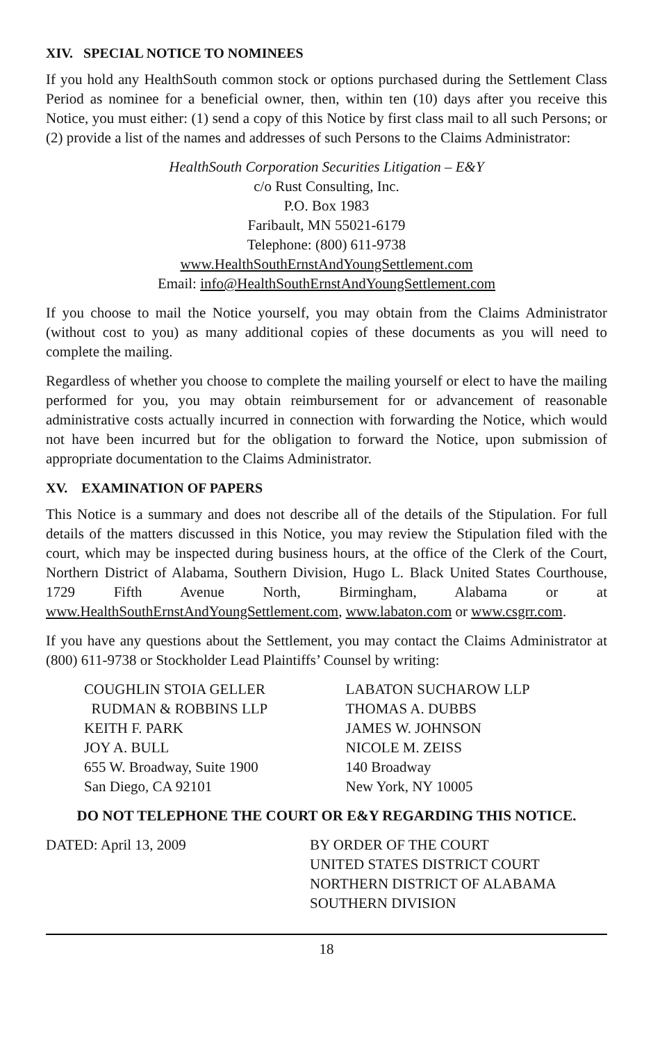XIV. SPECIAL NOTICE TO NOMINEES
If you hold any HealthSouth common stock or options purchased during the Settlement Class Period as nominee for a beneficial owner, then, within ten (10) days after you receive this Notice, you must either: (1) send a copy of this Notice by first class mail to all such Persons; or (2) provide a list of the names and addresses of such Persons to the Claims Administrator:
HealthSouth Corporation Securities Litigation – E&Y
c/o Rust Consulting, Inc.
P.O. Box 1983
Faribault, MN 55021-6179
Telephone: (800) 611-9738
www.HealthSouthErnstAndYoungSettlement.com
Email: info@HealthSouthErnstAndYoungSettlement.com
If you choose to mail the Notice yourself, you may obtain from the Claims Administrator (without cost to you) as many additional copies of these documents as you will need to complete the mailing.
Regardless of whether you choose to complete the mailing yourself or elect to have the mailing performed for you, you may obtain reimbursement for or advancement of reasonable administrative costs actually incurred in connection with forwarding the Notice, which would not have been incurred but for the obligation to forward the Notice, upon submission of appropriate documentation to the Claims Administrator.
XV. EXAMINATION OF PAPERS
This Notice is a summary and does not describe all of the details of the Stipulation. For full details of the matters discussed in this Notice, you may review the Stipulation filed with the court, which may be inspected during business hours, at the office of the Clerk of the Court, Northern District of Alabama, Southern Division, Hugo L. Black United States Courthouse, 1729 Fifth Avenue North, Birmingham, Alabama or at www.HealthSouthErnstAndYoungSettlement.com, www.labaton.com or www.csgrr.com.
If you have any questions about the Settlement, you may contact the Claims Administrator at (800) 611-9738 or Stockholder Lead Plaintiffs’ Counsel by writing:
COUGHLIN STOIA GELLER
RUDMAN & ROBBINS LLP
KEITH F. PARK
JOY A. BULL
655 W. Broadway, Suite 1900
San Diego, CA 92101
LABATON SUCHAROW LLP
THOMAS A. DUBBS
JAMES W. JOHNSON
NICOLE M. ZEISS
140 Broadway
New York, NY 10005
DO NOT TELEPHONE THE COURT OR E&Y REGARDING THIS NOTICE.
DATED: April 13, 2009 BY ORDER OF THE COURT
UNITED STATES DISTRICT COURT
NORTHERN DISTRICT OF ALABAMA
SOUTHERN DIVISION
18